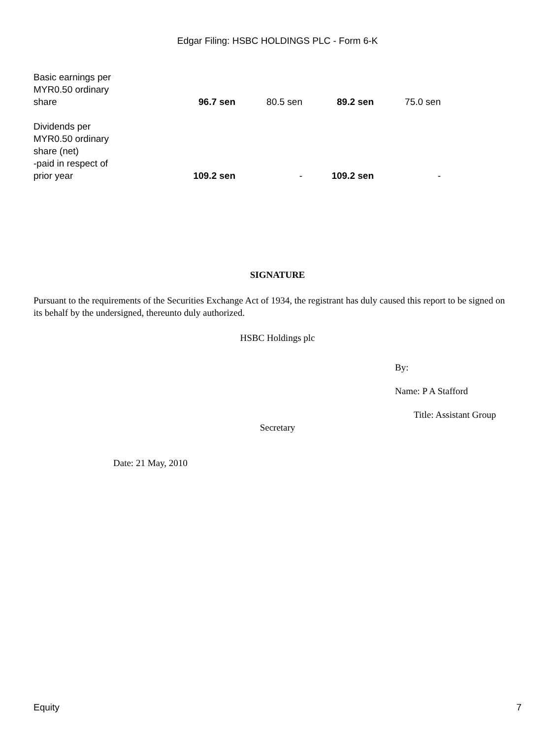Edgar Filing: HSBC HOLDINGS PLC - Form 6-K
| Basic earnings per MYR0.50 ordinary share | 96.7 sen | 80.5 sen | 89.2 sen | 75.0 sen |
| Dividends per MYR0.50 ordinary share (net) -paid in respect of prior year | 109.2 sen | - | 109.2 sen | - |
SIGNATURE
Pursuant to the requirements of the Securities Exchange Act of 1934, the registrant has duly caused this report to be signed on its behalf by the undersigned, thereunto duly authorized.
HSBC Holdings plc
By:
Name: P A Stafford
Title: Assistant Group
Secretary
Date: 21 May, 2010
Equity 7